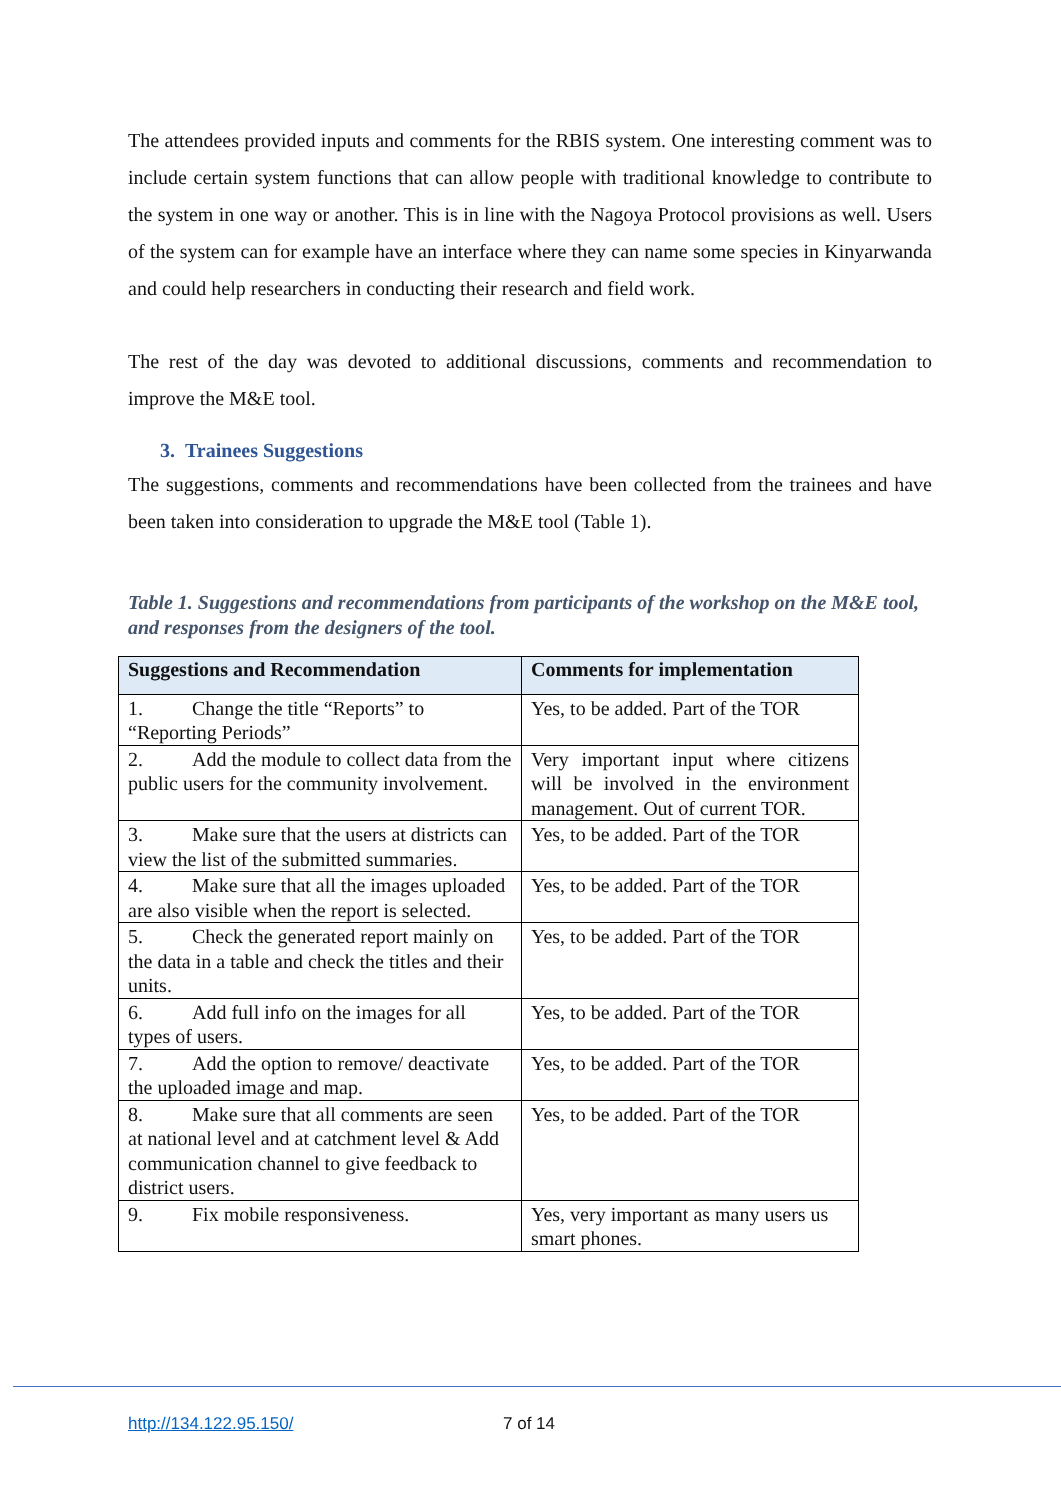The attendees provided inputs and comments for the RBIS system. One interesting comment was to include certain system functions that can allow people with traditional knowledge to contribute to the system in one way or another. This is in line with the Nagoya Protocol provisions as well. Users of the system can for example have an interface where they can name some species in Kinyarwanda and could help researchers in conducting their research and field work.
The rest of the day was devoted to additional discussions, comments and recommendation to improve the M&E tool.
3. Trainees Suggestions
The suggestions, comments and recommendations have been collected from the trainees and have been taken into consideration to upgrade the M&E tool (Table 1).
Table 1. Suggestions and recommendations from participants of the workshop on the M&E tool, and responses from the designers of the tool.
| Suggestions and Recommendation | Comments for implementation |
| --- | --- |
| 1. Change the title “Reports” to “Reporting Periods” | Yes, to be added. Part of the TOR |
| 2. Add the module to collect data from the public users for the community involvement. | Very important input where citizens will be involved in the environment management. Out of current TOR. |
| 3. Make sure that the users at districts can view the list of the submitted summaries. | Yes, to be added. Part of the TOR |
| 4. Make sure that all the images uploaded are also visible when the report is selected. | Yes, to be added. Part of the TOR |
| 5. Check the generated report mainly on the data in a table and check the titles and their units. | Yes, to be added. Part of the TOR |
| 6. Add full info on the images for all types of users. | Yes, to be added. Part of the TOR |
| 7. Add the option to remove/ deactivate the uploaded image and map. | Yes, to be added. Part of the TOR |
| 8. Make sure that all comments are seen at national level and at catchment level & Add communication channel to give feedback to district users. | Yes, to be added. Part of the TOR |
| 9. Fix mobile responsiveness. | Yes, very important as many users us smart phones. |
http://134.122.95.150/ 7 of 14